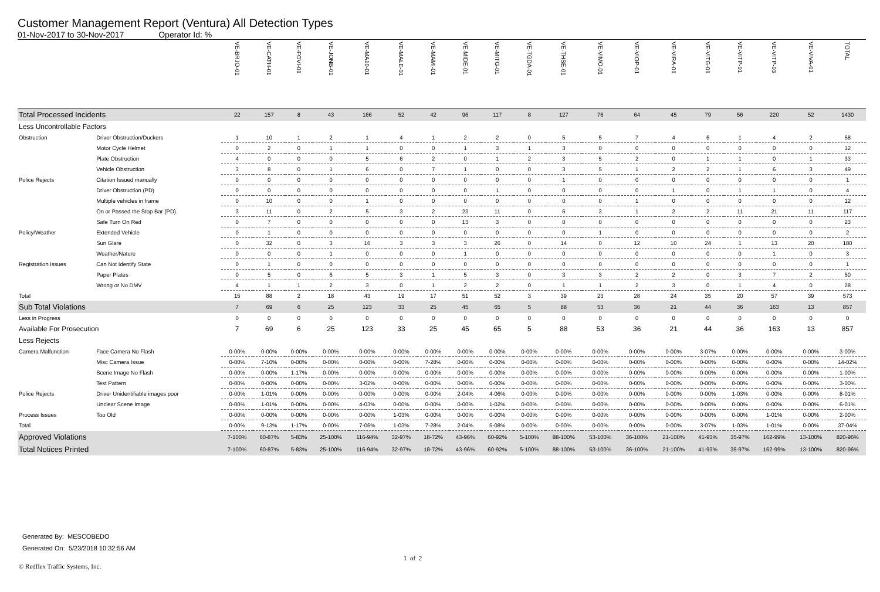Customer Management Report (Ventura) All Detection Types
01-Nov-2017 to 30-Nov-2017 Operator Id: %
| | | VE-BRJO-01 | VE-CATH-01 | VE-FOVI-01 | VE-JONB-01 | VE-MA10-01 | VE-MALE-01 | VE-MAMI-01 | VE-MIDE-01 | VE-MITG-01 | VE-TGDA-01 | VE-THSE-01 | VE-VIMO-01 | VE-VIOP-01 | VE-VIRA-01 | VE-VITG-01 | VE-VITP-01 | VE-VITP-03 | VE-VIVA-01 | TOTAL |
| --- | --- | --- | --- | --- | --- | --- | --- | --- | --- | --- | --- | --- | --- | --- | --- | --- | --- | --- | --- | --- |
| Total Processed Incidents | | 22 | 157 | 8 | 43 | 166 | 52 | 42 | 96 | 117 | 8 | 127 | 76 | 64 | 45 | 79 | 56 | 220 | 52 | 1430 |
| Less Uncontrollable Factors | | | | | | | | | | | | | | | | | | | | |
| Obstruction | Driver Obstruction/Duckers | 1 | 10 | 1 | 2 | 1 | 4 | 1 | 2 | 2 | 0 | 5 | 5 | 7 | 4 | 6 | 1 | 4 | 2 | 58 |
| | Motor Cycle Helmet | 0 | 2 | 0 | 1 | 1 | 0 | 0 | 1 | 3 | 1 | 3 | 0 | 0 | 0 | 0 | 0 | 0 | 0 | 12 |
| | Plate Obstruction | 4 | 0 | 0 | 0 | 5 | 6 | 2 | 0 | 1 | 2 | 3 | 5 | 2 | 0 | 1 | 1 | 0 | 1 | 33 |
| | Vehicle Obstruction | 3 | 8 | 0 | 1 | 6 | 0 | 7 | 1 | 0 | 0 | 3 | 5 | 1 | 2 | 2 | 1 | 6 | 3 | 49 |
| Police Rejects | Citation Issued manually | 0 | 0 | 0 | 0 | 0 | 0 | 0 | 0 | 0 | 0 | 1 | 0 | 0 | 0 | 0 | 0 | 0 | 0 | 1 |
| | Driver Obstruction (PD) | 0 | 0 | 0 | 0 | 0 | 0 | 0 | 0 | 1 | 0 | 0 | 0 | 0 | 1 | 0 | 1 | 1 | 0 | 4 |
| | Multiple vehicles in frame | 0 | 10 | 0 | 0 | 1 | 0 | 0 | 0 | 0 | 0 | 0 | 0 | 1 | 0 | 0 | 0 | 0 | 0 | 12 |
| | On or Passed the Stop Bar (PD). | 3 | 11 | 0 | 2 | 5 | 3 | 2 | 23 | 11 | 0 | 6 | 3 | 1 | 2 | 2 | 11 | 21 | 11 | 117 |
| | Safe Turn On Red | 0 | 7 | 0 | 0 | 0 | 0 | 0 | 13 | 3 | 0 | 0 | 0 | 0 | 0 | 0 | 0 | 0 | 0 | 23 |
| Policy/Weather | Extended Vehicle | 0 | 1 | 0 | 0 | 0 | 0 | 0 | 0 | 0 | 0 | 0 | 1 | 0 | 0 | 0 | 0 | 0 | 0 | 2 |
| | Sun Glare | 0 | 32 | 0 | 3 | 16 | 3 | 3 | 3 | 26 | 0 | 14 | 0 | 12 | 10 | 24 | 1 | 13 | 20 | 180 |
| | Weather/Nature | 0 | 0 | 0 | 1 | 0 | 0 | 0 | 1 | 0 | 0 | 0 | 0 | 0 | 0 | 0 | 0 | 1 | 0 | 3 |
| Registration Issues | Can Not Identify State | 0 | 1 | 0 | 0 | 0 | 0 | 0 | 0 | 0 | 0 | 0 | 0 | 0 | 0 | 0 | 0 | 0 | 0 | 1 |
| | Paper Plates | 0 | 5 | 0 | 6 | 5 | 3 | 1 | 5 | 3 | 0 | 3 | 3 | 2 | 2 | 0 | 3 | 7 | 2 | 50 |
| | Wrong or No DMV | 4 | 1 | 1 | 2 | 3 | 0 | 1 | 2 | 2 | 0 | 1 | 1 | 2 | 3 | 0 | 1 | 4 | 0 | 28 |
| Total | | 15 | 88 | 2 | 18 | 43 | 19 | 17 | 51 | 52 | 3 | 39 | 23 | 28 | 24 | 35 | 20 | 57 | 39 | 573 |
| Sub Total Violations | | 7 | 69 | 6 | 25 | 123 | 33 | 25 | 45 | 65 | 5 | 88 | 53 | 36 | 21 | 44 | 36 | 163 | 13 | 857 |
| Less in Progress | | 0 | 0 | 0 | 0 | 0 | 0 | 0 | 0 | 0 | 0 | 0 | 0 | 0 | 0 | 0 | 0 | 0 | 0 | 0 |
| Available For Prosecution | | 7 | 69 | 6 | 25 | 123 | 33 | 25 | 45 | 65 | 5 | 88 | 53 | 36 | 21 | 44 | 36 | 163 | 13 | 857 |
| Less Rejects | | | | | | | | | | | | | | | | | | | | |
| Camera Malfunction | Face Camera No Flash | 0-00% | 0-00% | 0-00% | 0-00% | 0-00% | 0-00% | 0-00% | 0-00% | 0-00% | 0-00% | 0-00% | 0-00% | 0-00% | 0-00% | 3-07% | 0-00% | 0-00% | 0-00% | 3-00% |
| | Misc Camera Issue | 0-00% | 7-10% | 0-00% | 0-00% | 0-00% | 0-00% | 7-28% | 0-00% | 0-00% | 0-00% | 0-00% | 0-00% | 0-00% | 0-00% | 0-00% | 0-00% | 0-00% | 0-00% | 14-02% |
| | Scene Image No Flash | 0-00% | 0-00% | 1-17% | 0-00% | 0-00% | 0-00% | 0-00% | 0-00% | 0-00% | 0-00% | 0-00% | 0-00% | 0-00% | 0-00% | 0-00% | 0-00% | 0-00% | 0-00% | 1-00% |
| | Test Pattern | 0-00% | 0-00% | 0-00% | 0-00% | 3-02% | 0-00% | 0-00% | 0-00% | 0-00% | 0-00% | 0-00% | 0-00% | 0-00% | 0-00% | 0-00% | 0-00% | 0-00% | 0-00% | 3-00% |
| Police Rejects | Driver Unidentifiable images poor | 0-00% | 1-01% | 0-00% | 0-00% | 0-00% | 0-00% | 0-00% | 2-04% | 4-06% | 0-00% | 0-00% | 0-00% | 0-00% | 0-00% | 0-00% | 1-03% | 0-00% | 0-00% | 8-01% |
| | Unclear Scene Image | 0-00% | 1-01% | 0-00% | 0-00% | 4-03% | 0-00% | 0-00% | 0-00% | 1-02% | 0-00% | 0-00% | 0-00% | 0-00% | 0-00% | 0-00% | 0-00% | 0-00% | 0-00% | 6-01% |
| Process Issues | Too Old | 0-00% | 0-00% | 0-00% | 0-00% | 0-00% | 1-03% | 0-00% | 0-00% | 0-00% | 0-00% | 0-00% | 0-00% | 0-00% | 0-00% | 0-00% | 0-00% | 1-01% | 0-00% | 2-00% |
| Total | | 0-00% | 9-13% | 1-17% | 0-00% | 7-06% | 1-03% | 7-28% | 2-04% | 5-08% | 0-00% | 0-00% | 0-00% | 0-00% | 0-00% | 3-07% | 1-03% | 1-01% | 0-00% | 37-04% |
| Approved Violations | | 7-100% | 60-87% | 5-83% | 25-100% | 116-94% | 32-97% | 18-72% | 43-96% | 60-92% | 5-100% | 88-100% | 53-100% | 36-100% | 21-100% | 41-93% | 35-97% | 162-99% | 13-100% | 820-96% |
| Total Notices Printed | | 7-100% | 60-87% | 5-83% | 25-100% | 116-94% | 32-97% | 18-72% | 43-96% | 60-92% | 5-100% | 88-100% | 53-100% | 36-100% | 21-100% | 41-93% | 35-97% | 162-99% | 13-100% | 820-96% |
Generated By: MESCOBEDO
Generated On: 5/23/2018 10:32:56 AM
1 of 2
© Redflex Traffic Systems, Inc.